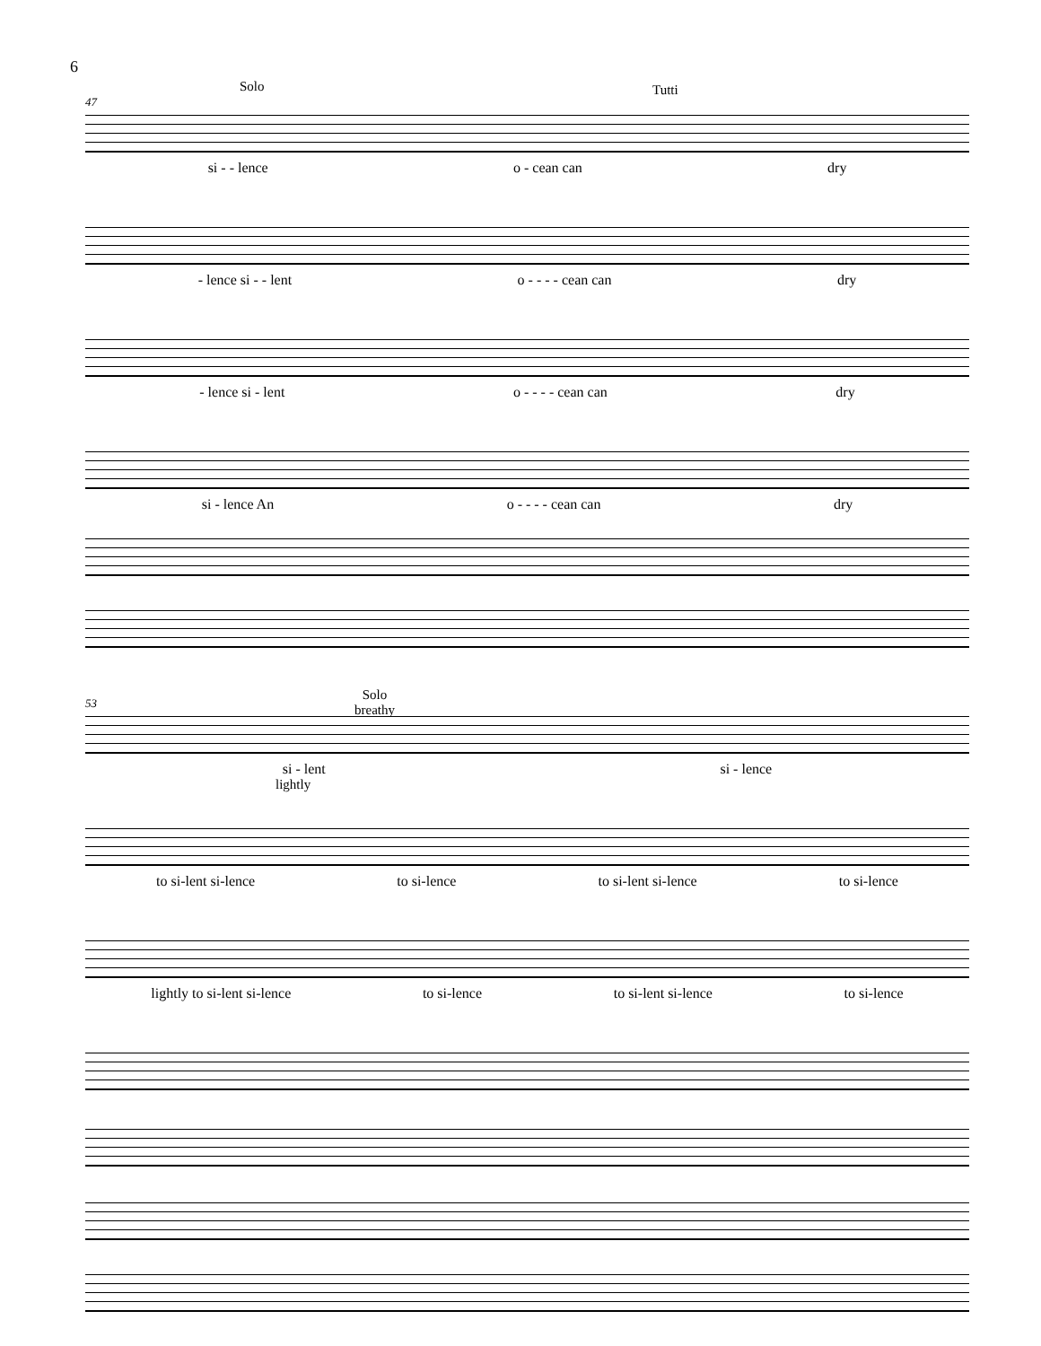6
47
Solo Tutti
si - - lence o - cean can dry
- lence si - - lent o - - - - cean can dry
- lence si - lent o - - - - cean can dry
si - lence An o - - - - cean can dry
53
Solo
breathy
si - lent si - lence
lightly
to si-lent si-lence to si-lence to si-lent si-lence to si-lence
lightly to si-lent si-lence to si-lence to si-lent si-lence to si-lence